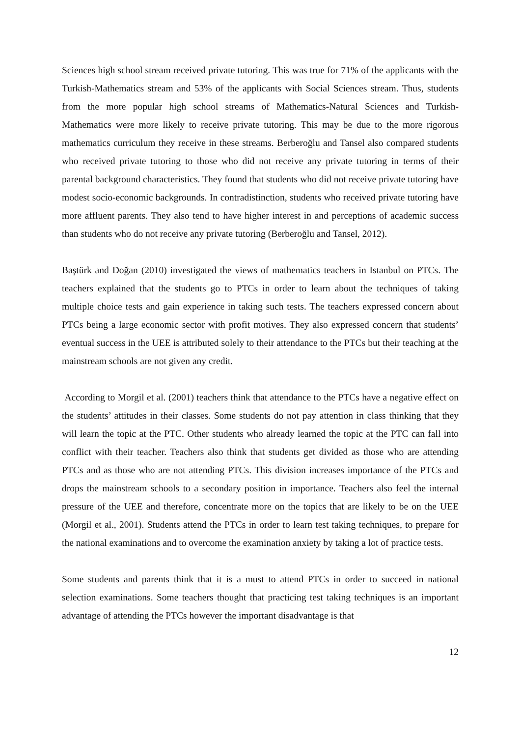Sciences high school stream received private tutoring. This was true for 71% of the applicants with the Turkish-Mathematics stream and 53% of the applicants with Social Sciences stream. Thus, students from the more popular high school streams of Mathematics-Natural Sciences and Turkish- Mathematics were more likely to receive private tutoring. This may be due to the more rigorous mathematics curriculum they receive in these streams. Berberoğlu and Tansel also compared students who received private tutoring to those who did not receive any private tutoring in terms of their parental background characteristics. They found that students who did not receive private tutoring have modest socio-economic backgrounds. In contradistinction, students who received private tutoring have more affluent parents. They also tend to have higher interest in and perceptions of academic success than students who do not receive any private tutoring (Berberoğlu and Tansel, 2012).
Baştürk and Doğan (2010) investigated the views of mathematics teachers in Istanbul on PTCs. The teachers explained that the students go to PTCs in order to learn about the techniques of taking multiple choice tests and gain experience in taking such tests. The teachers expressed concern about PTCs being a large economic sector with profit motives. They also expressed concern that students’ eventual success in the UEE is attributed solely to their attendance to the PTCs but their teaching at the mainstream schools are not given any credit.
According to Morgil et al. (2001) teachers think that attendance to the PTCs have a negative effect on the students’ attitudes in their classes. Some students do not pay attention in class thinking that they will learn the topic at the PTC. Other students who already learned the topic at the PTC can fall into conflict with their teacher. Teachers also think that students get divided as those who are attending PTCs and as those who are not attending PTCs. This division increases importance of the PTCs and drops the mainstream schools to a secondary position in importance. Teachers also feel the internal pressure of the UEE and therefore, concentrate more on the topics that are likely to be on the UEE (Morgil et al., 2001). Students attend the PTCs in order to learn test taking techniques, to prepare for the national examinations and to overcome the examination anxiety by taking a lot of practice tests.
Some students and parents think that it is a must to attend PTCs in order to succeed in national selection examinations. Some teachers thought that practicing test taking techniques is an important advantage of attending the PTCs however the important disadvantage is that
12